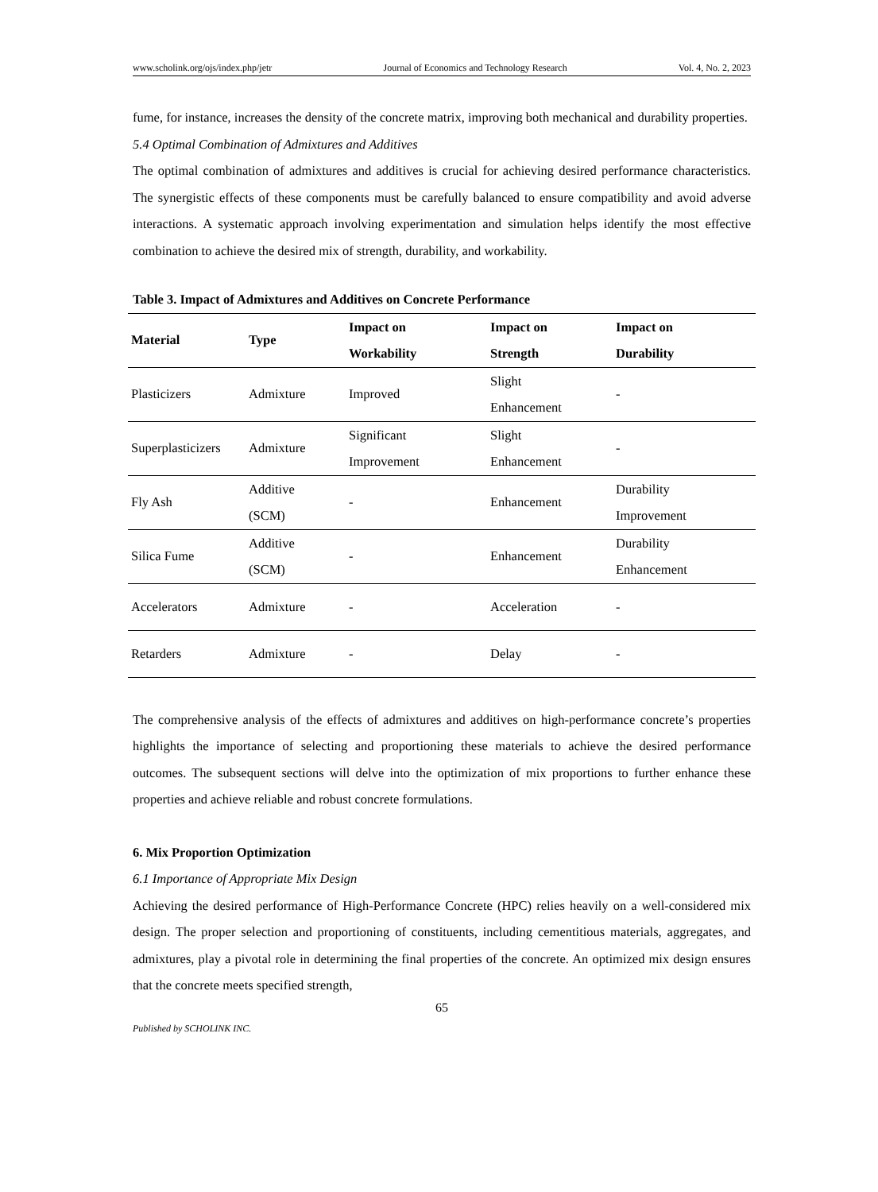www.scholink.org/ojs/index.php/jetr Journal of Economics and Technology Research Vol. 4, No. 2, 2023
fume, for instance, increases the density of the concrete matrix, improving both mechanical and durability properties.
5.4 Optimal Combination of Admixtures and Additives
The optimal combination of admixtures and additives is crucial for achieving desired performance characteristics. The synergistic effects of these components must be carefully balanced to ensure compatibility and avoid adverse interactions. A systematic approach involving experimentation and simulation helps identify the most effective combination to achieve the desired mix of strength, durability, and workability.
Table 3. Impact of Admixtures and Additives on Concrete Performance
| Material | Type | Impact on Workability | Impact on Strength | Impact on Durability |
| --- | --- | --- | --- | --- |
| Plasticizers | Admixture | Improved | Slight Enhancement | - |
| Superplasticizers | Admixture | Significant Improvement | Slight Enhancement | - |
| Fly Ash | Additive (SCM) | - | Enhancement | Durability Improvement |
| Silica Fume | Additive (SCM) | - | Enhancement | Durability Enhancement |
| Accelerators | Admixture | - | Acceleration | - |
| Retarders | Admixture | - | Delay | - |
The comprehensive analysis of the effects of admixtures and additives on high-performance concrete’s properties highlights the importance of selecting and proportioning these materials to achieve the desired performance outcomes. The subsequent sections will delve into the optimization of mix proportions to further enhance these properties and achieve reliable and robust concrete formulations.
6. Mix Proportion Optimization
6.1 Importance of Appropriate Mix Design
Achieving the desired performance of High-Performance Concrete (HPC) relies heavily on a well-considered mix design. The proper selection and proportioning of constituents, including cementitious materials, aggregates, and admixtures, play a pivotal role in determining the final properties of the concrete. An optimized mix design ensures that the concrete meets specified strength,
65
Published by SCHOLINK INC.